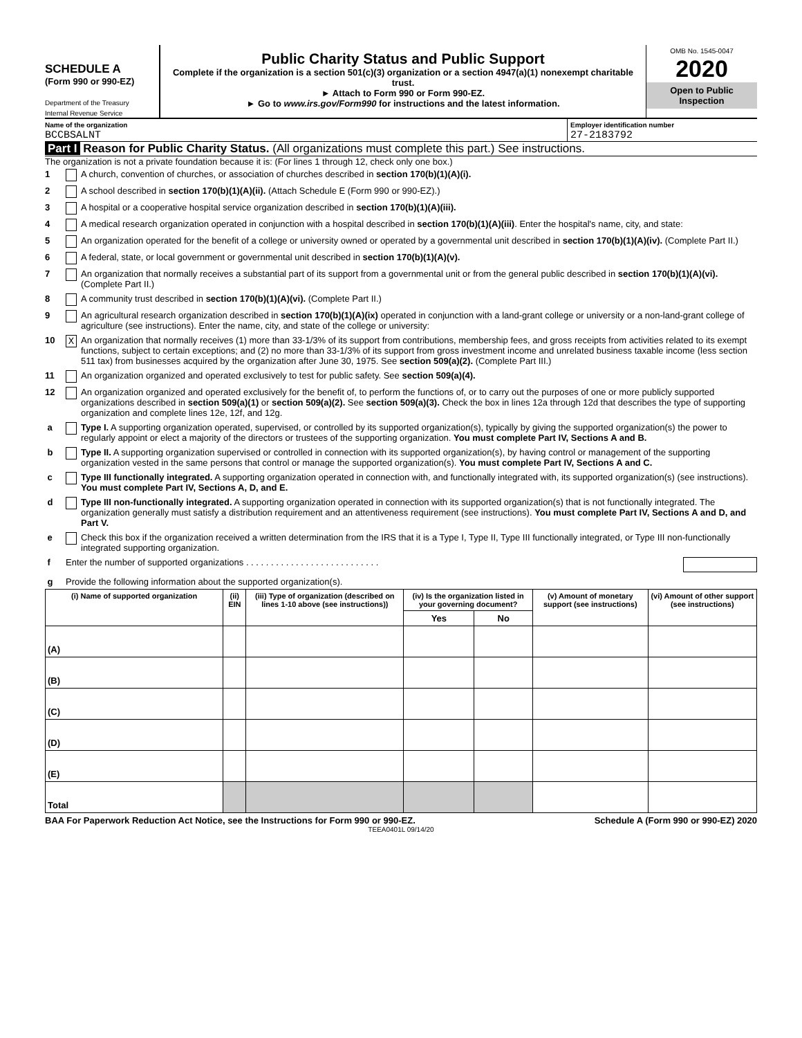SCHEDULE A
(Form 990 or 990-EZ)
Department of the Treasury
Internal Revenue Service
Public Charity Status and Public Support
Complete if the organization is a section 501(c)(3) organization or a section 4947(a)(1) nonexempt charitable trust.
► Attach to Form 990 or Form 990-EZ.
► Go to www.irs.gov/Form990 for instructions and the latest information.
OMB No. 1545-0047
2020
Open to Public Inspection
Name of the organization
BCCBSALNT
Employer identification number
27-2183792
Part I Reason for Public Charity Status. (All organizations must complete this part.) See instructions.
The organization is not a private foundation because it is: (For lines 1 through 12, check only one box.)
1 A church, convention of churches, or association of churches described in section 170(b)(1)(A)(i).
2 A school described in section 170(b)(1)(A)(ii). (Attach Schedule E (Form 990 or 990-EZ).)
3 A hospital or a cooperative hospital service organization described in section 170(b)(1)(A)(iii).
4 A medical research organization operated in conjunction with a hospital described in section 170(b)(1)(A)(iii). Enter the hospital's name, city, and state:
5 An organization operated for the benefit of a college or university owned or operated by a governmental unit described in section 170(b)(1)(A)(iv). (Complete Part II.)
6 A federal, state, or local government or governmental unit described in section 170(b)(1)(A)(v).
7 An organization that normally receives a substantial part of its support from a governmental unit or from the general public described in section 170(b)(1)(A)(vi). (Complete Part II.)
8 A community trust described in section 170(b)(1)(A)(vi). (Complete Part II.)
9 An agricultural research organization described in section 170(b)(1)(A)(ix) operated in conjunction with a land-grant college or university or a non-land-grant college of agriculture (see instructions). Enter the name, city, and state of the college or university:
10 X An organization that normally receives (1) more than 33-1/3% of its support from contributions, membership fees, and gross receipts from activities related to its exempt functions, subject to certain exceptions; and (2) no more than 33-1/3% of its support from gross investment income and unrelated business taxable income (less section 511 tax) from businesses acquired by the organization after June 30, 1975. See section 509(a)(2). (Complete Part III.)
11 An organization organized and operated exclusively to test for public safety. See section 509(a)(4).
12 An organization organized and operated exclusively for the benefit of, to perform the functions of, or to carry out the purposes of one or more publicly supported organizations described in section 509(a)(1) or section 509(a)(2). See section 509(a)(3). Check the box in lines 12a through 12d that describes the type of supporting organization and complete lines 12e, 12f, and 12g.
a Type I. A supporting organization operated, supervised, or controlled by its supported organization(s), typically by giving the supported organization(s) the power to regularly appoint or elect a majority of the directors or trustees of the supporting organization. You must complete Part IV, Sections A and B.
b Type II. A supporting organization supervised or controlled in connection with its supported organization(s), by having control or management of the supporting organization vested in the same persons that control or manage the supported organization(s). You must complete Part IV, Sections A and C.
c Type III functionally integrated. A supporting organization operated in connection with, and functionally integrated with, its supported organization(s) (see instructions). You must complete Part IV, Sections A, D, and E.
d Type III non-functionally integrated. A supporting organization operated in connection with its supported organization(s) that is not functionally integrated. The organization generally must satisfy a distribution requirement and an attentiveness requirement (see instructions). You must complete Part IV, Sections A and D, and Part V.
e Check this box if the organization received a written determination from the IRS that it is a Type I, Type II, Type III functionally integrated, or Type III non-functionally integrated supporting organization.
f Enter the number of supported organizations . . . . . . . . . . . . . . . . . . . . . . . . . . .
g Provide the following information about the supported organization(s).
| (i) Name of supported organization | (ii) EIN | (iii) Type of organization (described on lines 1-10 above (see instructions)) | (iv) Is the organization listed in your governing document? | | (v) Amount of monetary support (see instructions) | (vi) Amount of other support (see instructions) |
| --- | --- | --- | --- | --- | --- | --- |
| | | | Yes | No | | |
| (A) | | | | | | |
| (B) | | | | | | |
| (C) | | | | | | |
| (D) | | | | | | |
| (E) | | | | | | |
| Total | | | | | | |
BAA For Paperwork Reduction Act Notice, see the Instructions for Form 990 or 990-EZ. Schedule A (Form 990 or 990-EZ) 2020
TEEA0401L 09/14/20